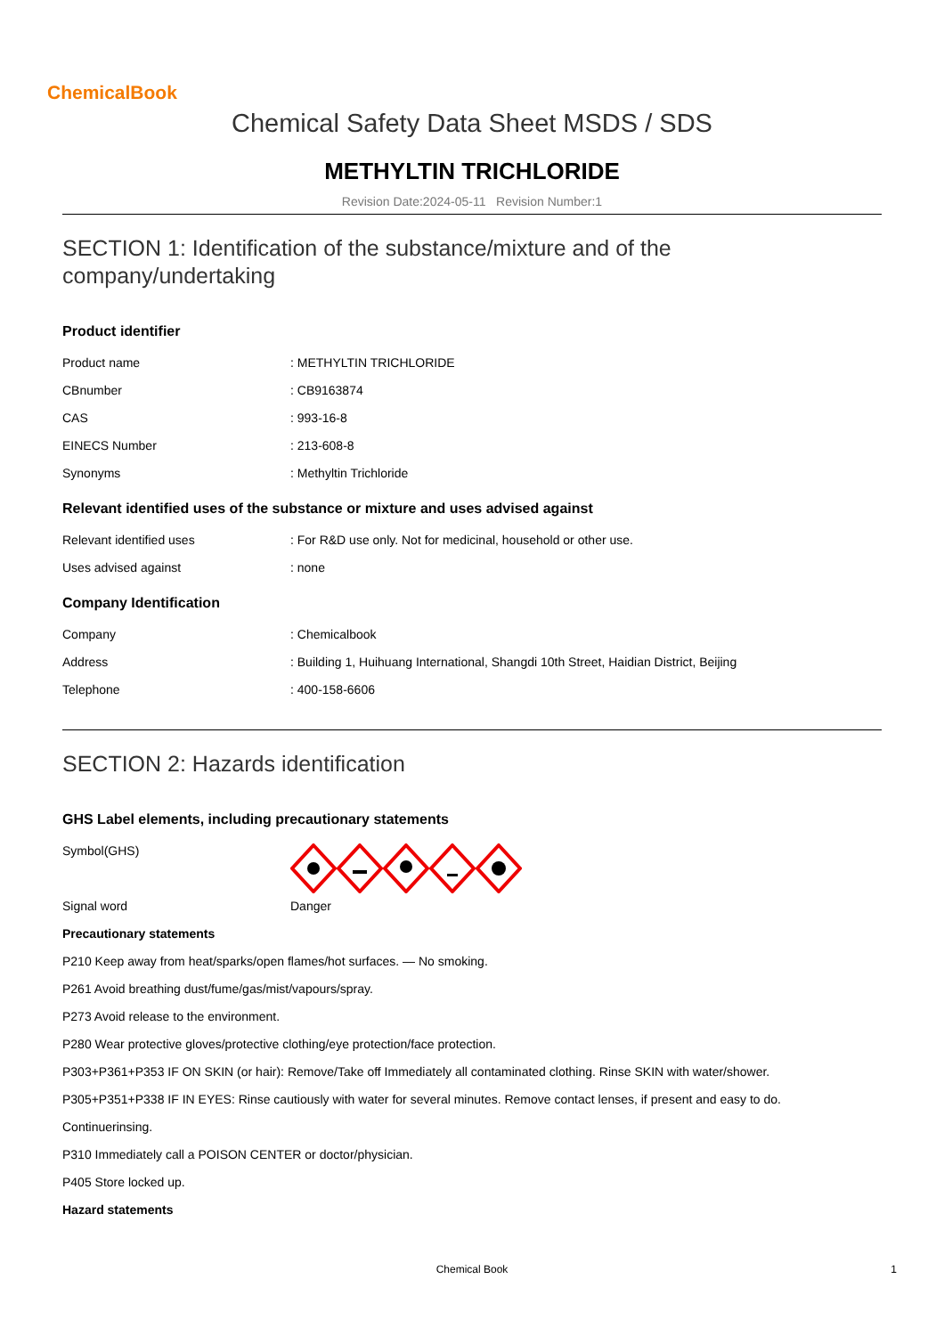ChemicalBook
Chemical Safety Data Sheet MSDS / SDS
METHYLTIN TRICHLORIDE
Revision Date:2024-05-11 Revision Number:1
SECTION 1: Identification of the substance/mixture and of the company/undertaking
Product identifier
Product name: METHYLTIN TRICHLORIDE
CBnumber: CB9163874
CAS: 993-16-8
EINECS Number: 213-608-8
Synonyms: Methyltin Trichloride
Relevant identified uses of the substance or mixture and uses advised against
Relevant identified uses: For R&D use only. Not for medicinal, household or other use.
Uses advised against: none
Company Identification
Company: Chemicalbook
Address: Building 1, Huihuang International, Shangdi 10th Street, Haidian District, Beijing
Telephone: 400-158-6606
SECTION 2: Hazards identification
GHS Label elements, including precautionary statements
Symbol(GHS)
Signal word Danger
Precautionary statements
P210 Keep away from heat/sparks/open flames/hot surfaces. — No smoking.
P261 Avoid breathing dust/fume/gas/mist/vapours/spray.
P273 Avoid release to the environment.
P280 Wear protective gloves/protective clothing/eye protection/face protection.
P303+P361+P353 IF ON SKIN (or hair): Remove/Take off Immediately all contaminated clothing. Rinse SKIN with water/shower.
P305+P351+P338 IF IN EYES: Rinse cautiously with water for several minutes. Remove contact lenses, if present and easy to do.
Continuerinsing.
P310 Immediately call a POISON CENTER or doctor/physician.
P405 Store locked up.
Hazard statements
Chemical Book 1